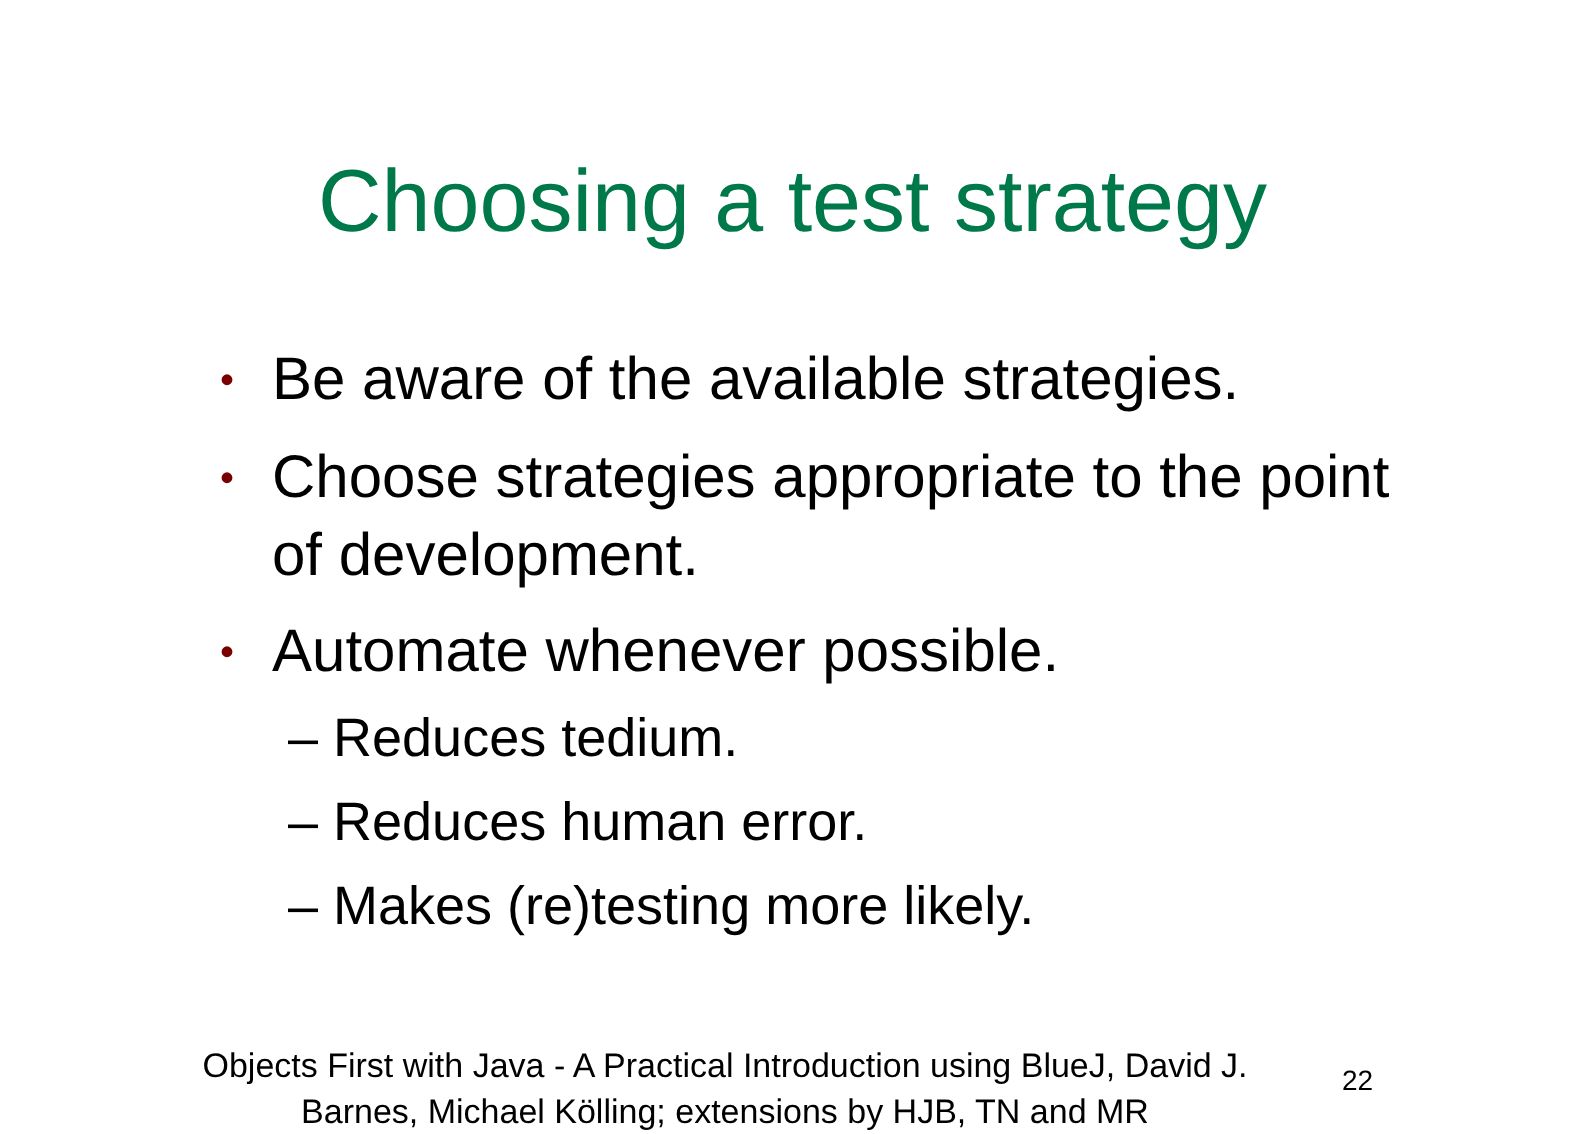Choosing a test strategy
• Be aware of the available strategies.
• Choose strategies appropriate to the point of development.
• Automate whenever possible.
– Reduces tedium.
– Reduces human error.
– Makes (re)testing more likely.
Objects First with Java - A Practical Introduction using BlueJ, David J. Barnes, Michael Kölling; extensions by HJB, TN and MR
22